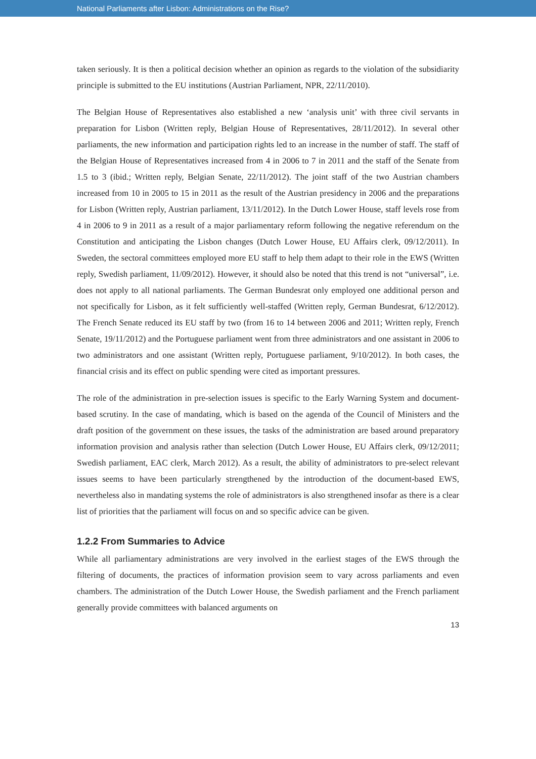National Parliaments after Lisbon: Administrations on the Rise?
taken seriously. It is then a political decision whether an opinion as regards to the violation of the subsidiarity principle is submitted to the EU institutions (Austrian Parliament, NPR, 22/11/2010).
The Belgian House of Representatives also established a new ‘analysis unit’ with three civil servants in preparation for Lisbon (Written reply, Belgian House of Representatives, 28/11/2012). In several other parliaments, the new information and participation rights led to an increase in the number of staff. The staff of the Belgian House of Representatives increased from 4 in 2006 to 7 in 2011 and the staff of the Senate from 1.5 to 3 (ibid.; Written reply, Belgian Senate, 22/11/2012). The joint staff of the two Austrian chambers increased from 10 in 2005 to 15 in 2011 as the result of the Austrian presidency in 2006 and the preparations for Lisbon (Written reply, Austrian parliament, 13/11/2012). In the Dutch Lower House, staff levels rose from 4 in 2006 to 9 in 2011 as a result of a major parliamentary reform following the negative referendum on the Constitution and anticipating the Lisbon changes (Dutch Lower House, EU Affairs clerk, 09/12/2011). In Sweden, the sectoral committees employed more EU staff to help them adapt to their role in the EWS (Written reply, Swedish parliament, 11/09/2012). However, it should also be noted that this trend is not “universal”, i.e. does not apply to all national parliaments. The German Bundesrat only employed one additional person and not specifically for Lisbon, as it felt sufficiently well-staffed (Written reply, German Bundesrat, 6/12/2012). The French Senate reduced its EU staff by two (from 16 to 14 between 2006 and 2011; Written reply, French Senate, 19/11/2012) and the Portuguese parliament went from three administrators and one assistant in 2006 to two administrators and one assistant (Written reply, Portuguese parliament, 9/10/2012). In both cases, the financial crisis and its effect on public spending were cited as important pressures.
The role of the administration in pre-selection issues is specific to the Early Warning System and document-based scrutiny. In the case of mandating, which is based on the agenda of the Council of Ministers and the draft position of the government on these issues, the tasks of the administration are based around preparatory information provision and analysis rather than selection (Dutch Lower House, EU Affairs clerk, 09/12/2011; Swedish parliament, EAC clerk, March 2012). As a result, the ability of administrators to pre-select relevant issues seems to have been particularly strengthened by the introduction of the document-based EWS, nevertheless also in mandating systems the role of administrators is also strengthened insofar as there is a clear list of priorities that the parliament will focus on and so specific advice can be given.
1.2.2 From Summaries to Advice
While all parliamentary administrations are very involved in the earliest stages of the EWS through the filtering of documents, the practices of information provision seem to vary across parliaments and even chambers. The administration of the Dutch Lower House, the Swedish parliament and the French parliament generally provide committees with balanced arguments on
13